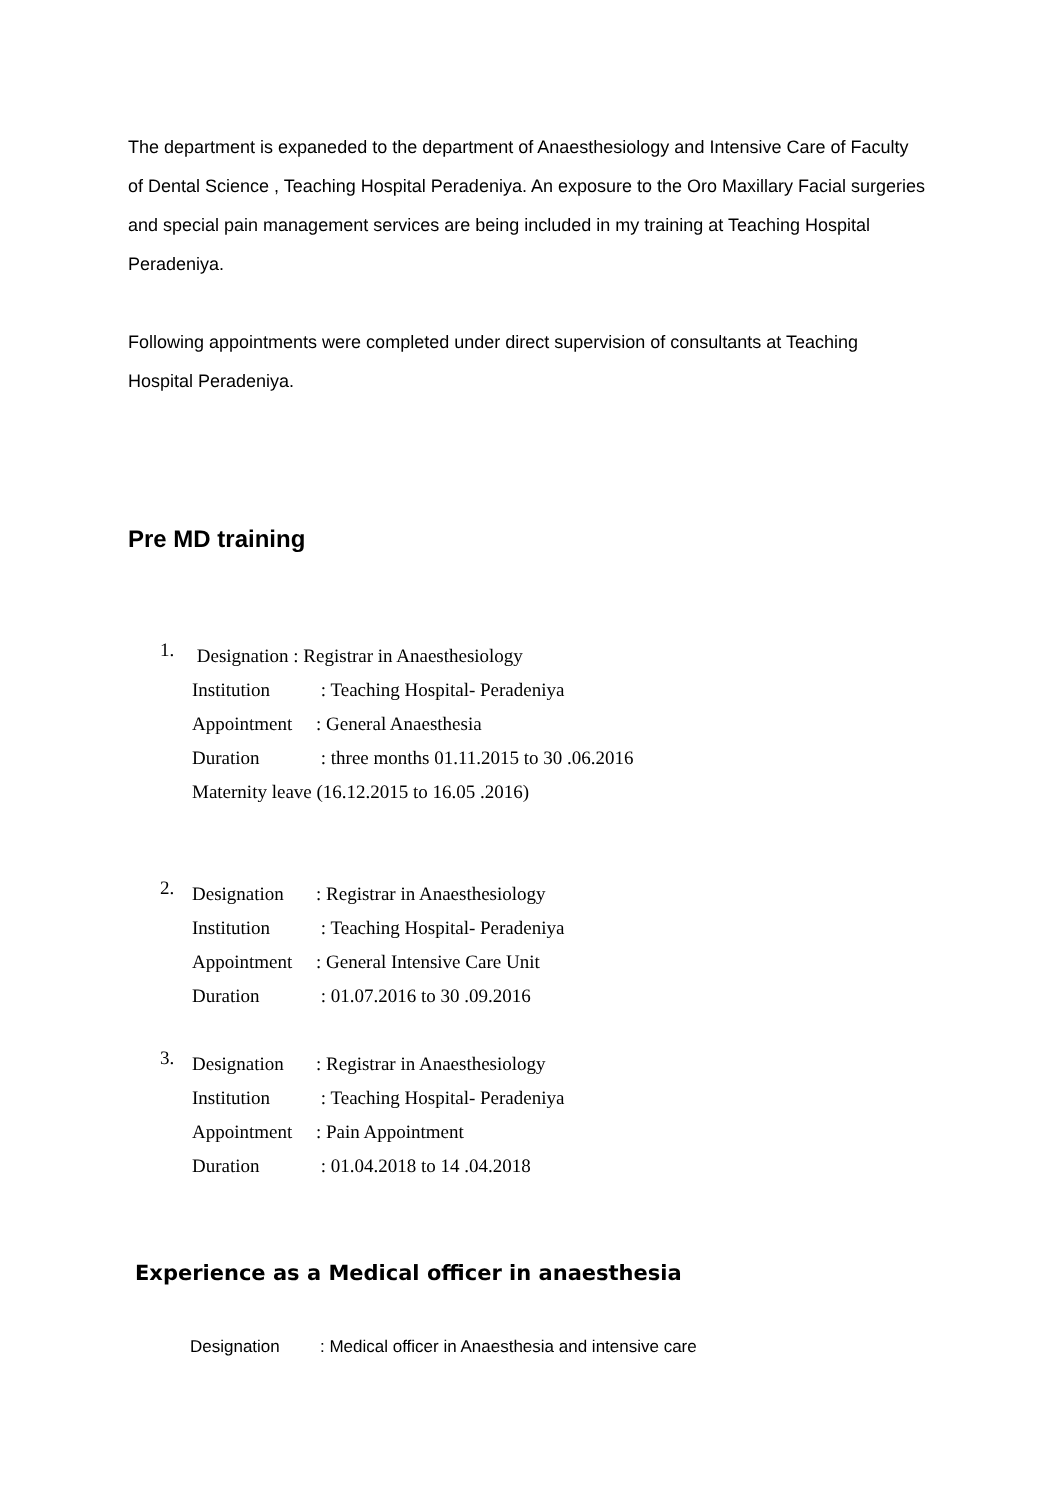The department is expaneded to the department of Anaesthesiology and Intensive Care of Faculty of Dental Science , Teaching Hospital Peradeniya. An exposure to the Oro Maxillary Facial surgeries and special pain management services are being included in my training at Teaching Hospital Peradeniya.
Following appointments were completed under direct supervision of consultants at Teaching Hospital Peradeniya.
Pre MD training
1.
Designation : Registrar in Anaesthesiology
Institution : Teaching Hospital- Peradeniya
Appointment: General Anaesthesia
Duration : three months 01.11.2015 to 30 .06.2016
Maternity leave (16.12.2015 to 16.05 .2016)
2.
Designation: Registrar in Anaesthesiology
Institution : Teaching Hospital- Peradeniya
Appointment: General Intensive Care Unit
Duration : 01.07.2016 to 30 .09.2016
3.
Designation: Registrar in Anaesthesiology
Institution : Teaching Hospital- Peradeniya
Appointment: Pain Appointment
Duration : 01.04.2018 to 14 .04.2018
Experience as a Medical officer in anaesthesia
Designation: Medical officer in Anaesthesia and intensive care